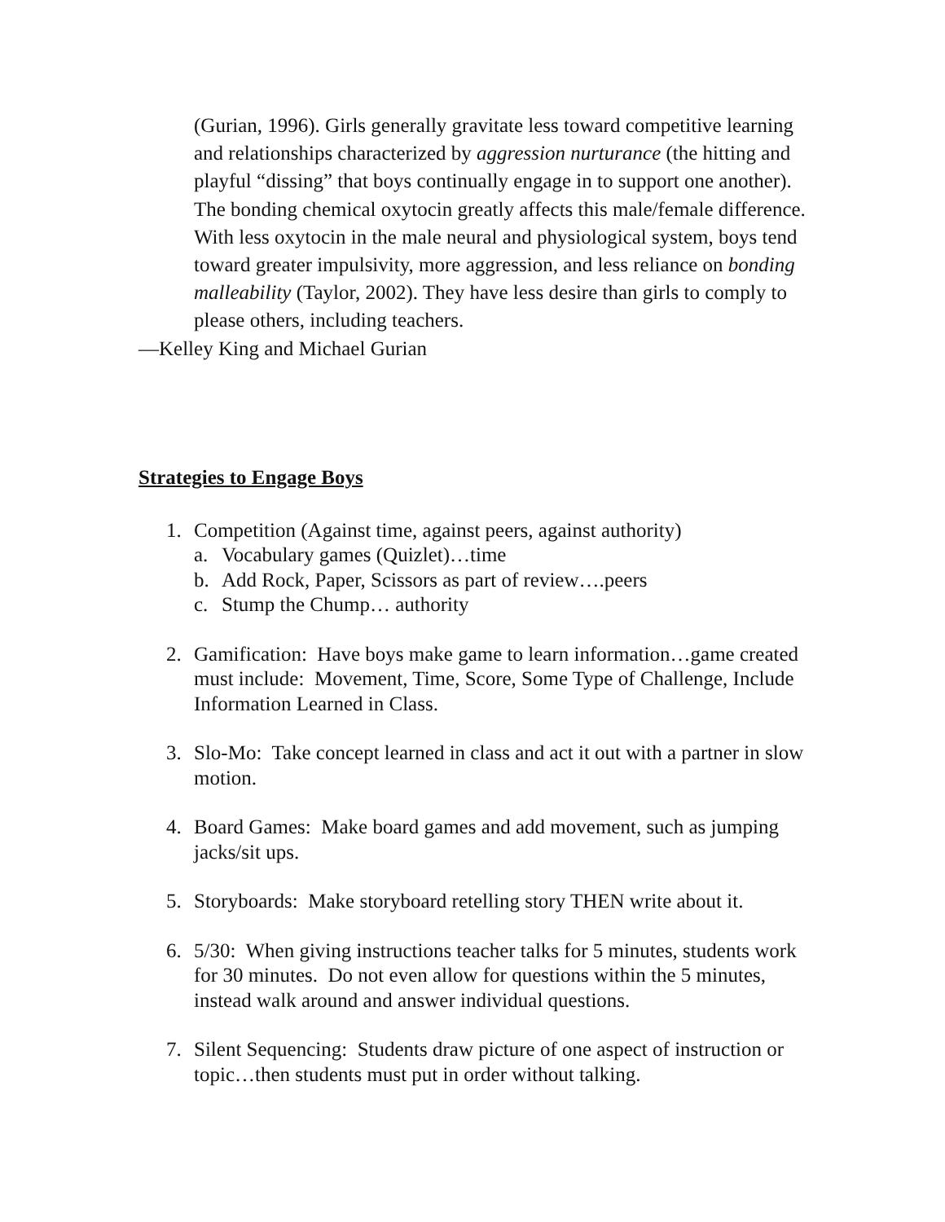(Gurian, 1996). Girls generally gravitate less toward competitive learning and relationships characterized by aggression nurturance (the hitting and playful “dissing” that boys continually engage in to support one another). The bonding chemical oxytocin greatly affects this male/female difference. With less oxytocin in the male neural and physiological system, boys tend toward greater impulsivity, more aggression, and less reliance on bonding malleability (Taylor, 2002). They have less desire than girls to comply to please others, including teachers.
—Kelley King and Michael Gurian
Strategies to Engage Boys
1. Competition (Against time, against peers, against authority)
a. Vocabulary games (Quizlet)…time
b. Add Rock, Paper, Scissors as part of review….peers
c. Stump the Chump… authority
2. Gamification: Have boys make game to learn information…game created must include: Movement, Time, Score, Some Type of Challenge, Include Information Learned in Class.
3. Slo-Mo: Take concept learned in class and act it out with a partner in slow motion.
4. Board Games: Make board games and add movement, such as jumping jacks/sit ups.
5. Storyboards: Make storyboard retelling story THEN write about it.
6. 5/30: When giving instructions teacher talks for 5 minutes, students work for 30 minutes. Do not even allow for questions within the 5 minutes, instead walk around and answer individual questions.
7. Silent Sequencing: Students draw picture of one aspect of instruction or topic…then students must put in order without talking.